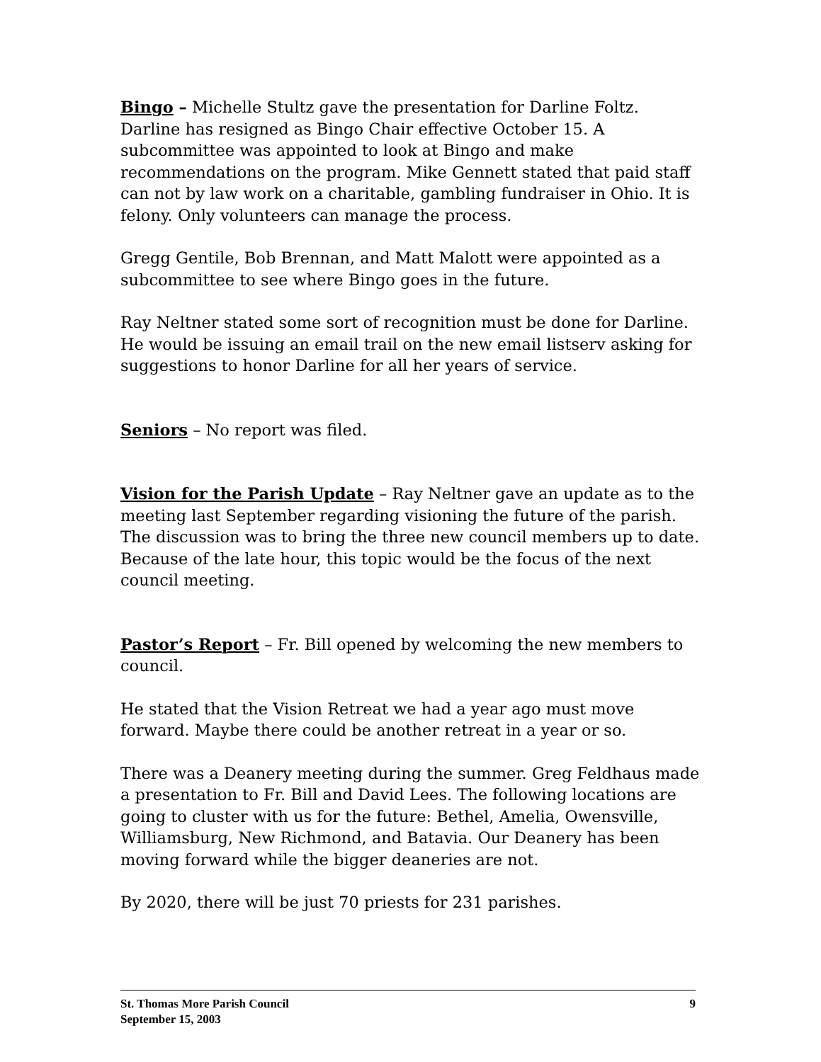Bingo – Michelle Stultz gave the presentation for Darline Foltz. Darline has resigned as Bingo Chair effective October 15. A subcommittee was appointed to look at Bingo and make recommendations on the program. Mike Gennett stated that paid staff can not by law work on a charitable, gambling fundraiser in Ohio. It is felony. Only volunteers can manage the process.
Gregg Gentile, Bob Brennan, and Matt Malott were appointed as a subcommittee to see where Bingo goes in the future.
Ray Neltner stated some sort of recognition must be done for Darline. He would be issuing an email trail on the new email listserv asking for suggestions to honor Darline for all her years of service.
Seniors – No report was filed.
Vision for the Parish Update – Ray Neltner gave an update as to the meeting last September regarding visioning the future of the parish. The discussion was to bring the three new council members up to date. Because of the late hour, this topic would be the focus of the next council meeting.
Pastor’s Report – Fr. Bill opened by welcoming the new members to council.
He stated that the Vision Retreat we had a year ago must move forward. Maybe there could be another retreat in a year or so.
There was a Deanery meeting during the summer. Greg Feldhaus made a presentation to Fr. Bill and David Lees. The following locations are going to cluster with us for the future: Bethel, Amelia, Owensville, Williamsburg, New Richmond, and Batavia. Our Deanery has been moving forward while the bigger deaneries are not.
By 2020, there will be just 70 priests for 231 parishes.
St. Thomas More Parish Council 9
September 15, 2003